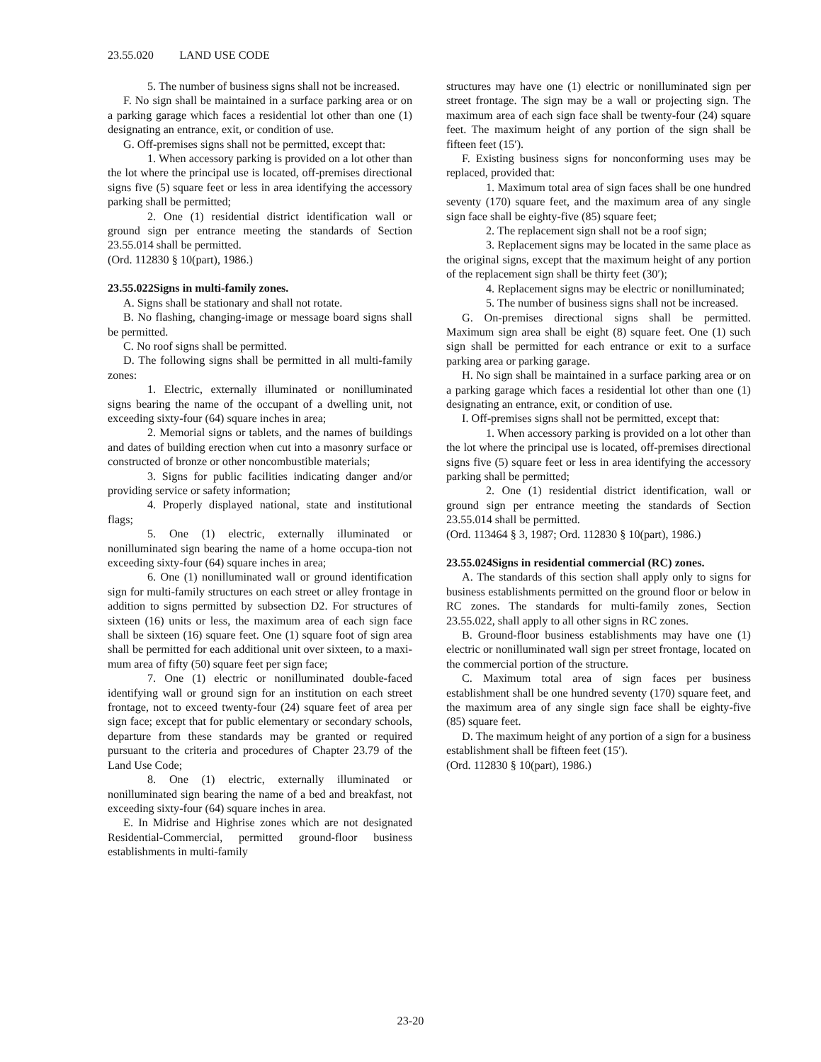23.55.020 LAND USE CODE
5. The number of business signs shall not be increased.
F. No sign shall be maintained in a surface parking area or on a parking garage which faces a residential lot other than one (1) designating an entrance, exit, or condition of use.
G. Off-premises signs shall not be permitted, except that:
1. When accessory parking is provided on a lot other than the lot where the principal use is located, off-premises directional signs five (5) square feet or less in area identifying the accessory parking shall be permitted;
2. One (1) residential district identification wall or ground sign per entrance meeting the standards of Section 23.55.014 shall be permitted.
(Ord. 112830 § 10(part), 1986.)
23.55.022Signs in multi-family zones.
A. Signs shall be stationary and shall not rotate.
B. No flashing, changing-image or message board signs shall be permitted.
C. No roof signs shall be permitted.
D. The following signs shall be permitted in all multi-family zones:
1. Electric, externally illuminated or nonilluminated signs bearing the name of the occupant of a dwelling unit, not exceeding sixty-four (64) square inches in area;
2. Memorial signs or tablets, and the names of buildings and dates of building erection when cut into a masonry surface or constructed of bronze or other noncombustible materials;
3. Signs for public facilities indicating danger and/or providing service or safety information;
4. Properly displayed national, state and institutional flags;
5. One (1) electric, externally illuminated or nonilluminated sign bearing the name of a home occupa-tion not exceeding sixty-four (64) square inches in area;
6. One (1) nonilluminated wall or ground identification sign for multi-family structures on each street or alley frontage in addition to signs permitted by subsection D2. For structures of sixteen (16) units or less, the maximum area of each sign face shall be sixteen (16) square feet. One (1) square foot of sign area shall be permitted for each additional unit over sixteen, to a maxi-mum area of fifty (50) square feet per sign face;
7. One (1) electric or nonilluminated double-faced identifying wall or ground sign for an institution on each street frontage, not to exceed twenty-four (24) square feet of area per sign face; except that for public elementary or secondary schools, departure from these standards may be granted or required pursuant to the criteria and procedures of Chapter 23.79 of the Land Use Code;
8. One (1) electric, externally illuminated or nonilluminated sign bearing the name of a bed and breakfast, not exceeding sixty-four (64) square inches in area.
E. In Midrise and Highrise zones which are not designated Residential-Commercial, permitted ground-floor business establishments in multi-family
structures may have one (1) electric or nonilluminated sign per street frontage. The sign may be a wall or projecting sign. The maximum area of each sign face shall be twenty-four (24) square feet. The maximum height of any portion of the sign shall be fifteen feet (15′).
F. Existing business signs for nonconforming uses may be replaced, provided that:
1. Maximum total area of sign faces shall be one hundred seventy (170) square feet, and the maximum area of any single sign face shall be eighty-five (85) square feet;
2. The replacement sign shall not be a roof sign;
3. Replacement signs may be located in the same place as the original signs, except that the maximum height of any portion of the replacement sign shall be thirty feet (30′);
4. Replacement signs may be electric or nonilluminated;
5. The number of business signs shall not be increased.
G. On-premises directional signs shall be permitted. Maximum sign area shall be eight (8) square feet. One (1) such sign shall be permitted for each entrance or exit to a surface parking area or parking garage.
H. No sign shall be maintained in a surface parking area or on a parking garage which faces a residential lot other than one (1) designating an entrance, exit, or condition of use.
I. Off-premises signs shall not be permitted, except that:
1. When accessory parking is provided on a lot other than the lot where the principal use is located, off-premises directional signs five (5) square feet or less in area identifying the accessory parking shall be permitted;
2. One (1) residential district identification, wall or ground sign per entrance meeting the standards of Section 23.55.014 shall be permitted.
(Ord. 113464 § 3, 1987; Ord. 112830 § 10(part), 1986.)
23.55.024Signs in residential commercial (RC) zones.
A. The standards of this section shall apply only to signs for business establishments permitted on the ground floor or below in RC zones. The standards for multi-family zones, Section 23.55.022, shall apply to all other signs in RC zones.
B. Ground-floor business establishments may have one (1) electric or nonilluminated wall sign per street frontage, located on the commercial portion of the structure.
C. Maximum total area of sign faces per business establishment shall be one hundred seventy (170) square feet, and the maximum area of any single sign face shall be eighty-five (85) square feet.
D. The maximum height of any portion of a sign for a business establishment shall be fifteen feet (15′).
(Ord. 112830 § 10(part), 1986.)
23-20